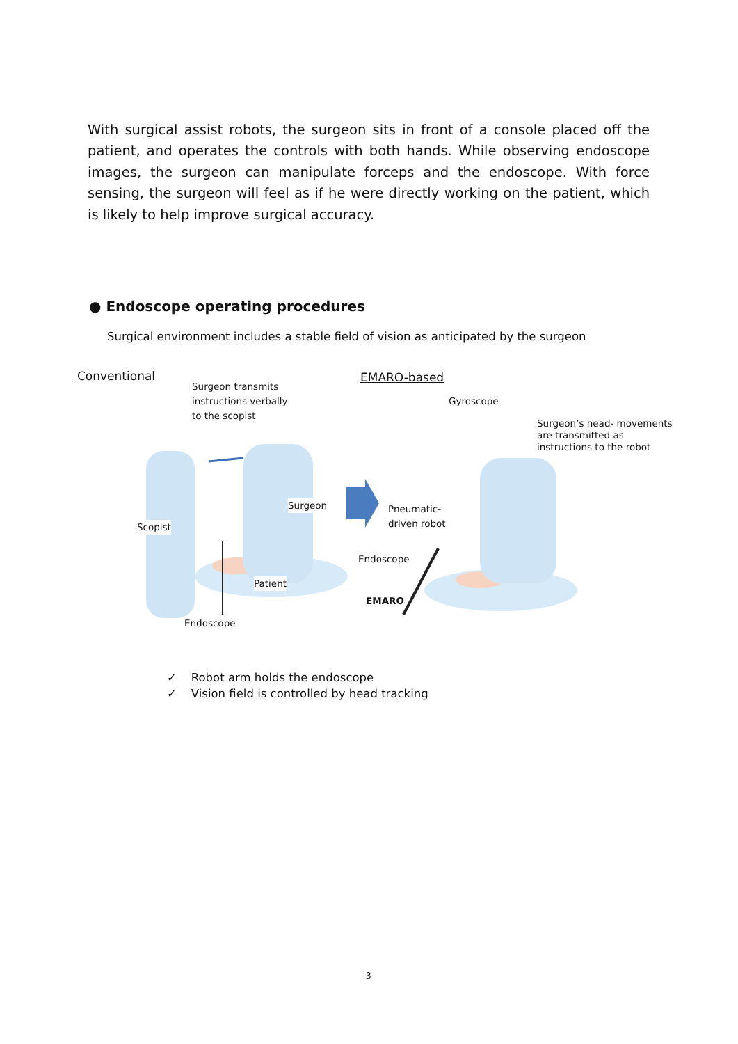With surgical assist robots, the surgeon sits in front of a console placed off the patient, and operates the controls with both hands. While observing endoscope images, the surgeon can manipulate forceps and the endoscope. With force sensing, the surgeon will feel as if he were directly working on the patient, which is likely to help improve surgical accuracy.
● Endoscope operating procedures
Surgical environment includes a stable field of vision as anticipated by the surgeon
Conventional
Surgeon transmits
instructions verbally
to the scopist
EMARO-based
Gyroscope
Surgeon’s head- movements
are transmitted as
instructions to the robot
Surgeon
Pneumatic-
driven robot
Scopist
Endoscope
Patient
EMARO
Endoscope
✓ Robot arm holds the endoscope
✓ Vision field is controlled by head tracking
3